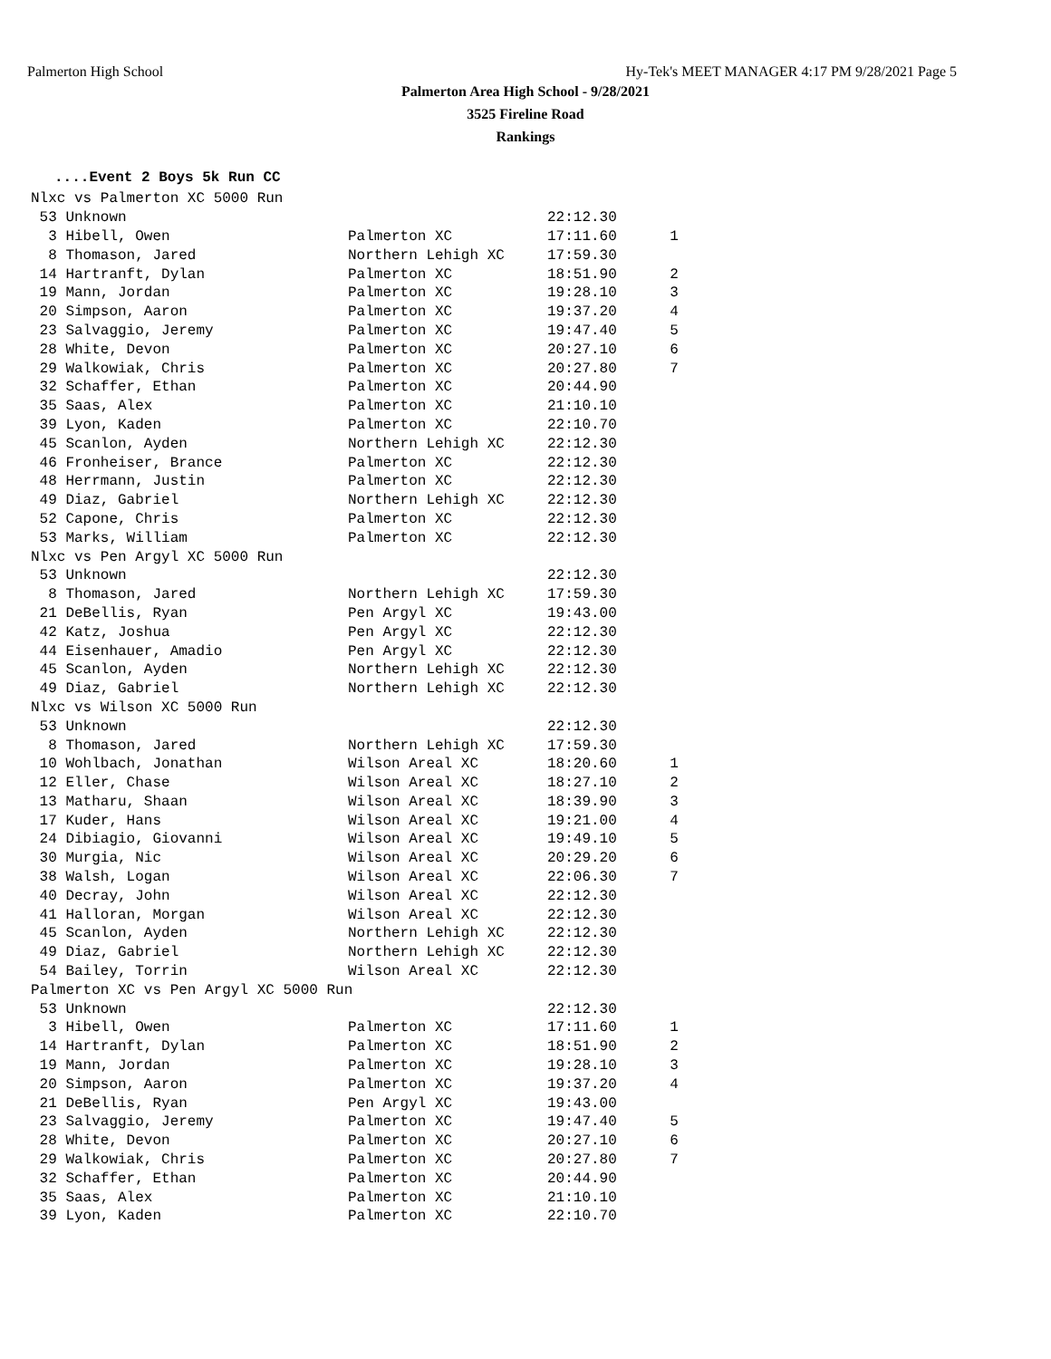Palmerton High School Hy-Tek's MEET MANAGER 4:17 PM 9/28/2021 Page 5
Palmerton Area High School - 9/28/2021
3525 Fireline Road
Rankings
....Event 2 Boys 5k Run CC
| Nlxc vs Palmerton XC 5000 Run | | | |
| 53 Unknown | | 22:12.30 | |
| 3 Hibell, Owen | Palmerton XC | 17:11.60 | 1 |
| 8 Thomason, Jared | Northern Lehigh XC | 17:59.30 | |
| 14 Hartranft, Dylan | Palmerton XC | 18:51.90 | 2 |
| 19 Mann, Jordan | Palmerton XC | 19:28.10 | 3 |
| 20 Simpson, Aaron | Palmerton XC | 19:37.20 | 4 |
| 23 Salvaggio, Jeremy | Palmerton XC | 19:47.40 | 5 |
| 28 White, Devon | Palmerton XC | 20:27.10 | 6 |
| 29 Walkowiak, Chris | Palmerton XC | 20:27.80 | 7 |
| 32 Schaffer, Ethan | Palmerton XC | 20:44.90 | |
| 35 Saas, Alex | Palmerton XC | 21:10.10 | |
| 39 Lyon, Kaden | Palmerton XC | 22:10.70 | |
| 45 Scanlon, Ayden | Northern Lehigh XC | 22:12.30 | |
| 46 Fronheiser, Brance | Palmerton XC | 22:12.30 | |
| 48 Herrmann, Justin | Palmerton XC | 22:12.30 | |
| 49 Diaz, Gabriel | Northern Lehigh XC | 22:12.30 | |
| 52 Capone, Chris | Palmerton XC | 22:12.30 | |
| 53 Marks, William | Palmerton XC | 22:12.30 | |
| Nlxc vs Pen Argyl XC 5000 Run | | | |
| 53 Unknown | | 22:12.30 | |
| 8 Thomason, Jared | Northern Lehigh XC | 17:59.30 | |
| 21 DeBellis, Ryan | Pen Argyl XC | 19:43.00 | |
| 42 Katz, Joshua | Pen Argyl XC | 22:12.30 | |
| 44 Eisenhauer, Amadio | Pen Argyl XC | 22:12.30 | |
| 45 Scanlon, Ayden | Northern Lehigh XC | 22:12.30 | |
| 49 Diaz, Gabriel | Northern Lehigh XC | 22:12.30 | |
| Nlxc vs Wilson XC 5000 Run | | | |
| 53 Unknown | | 22:12.30 | |
| 8 Thomason, Jared | Northern Lehigh XC | 17:59.30 | |
| 10 Wohlbach, Jonathan | Wilson Areal XC | 18:20.60 | 1 |
| 12 Eller, Chase | Wilson Areal XC | 18:27.10 | 2 |
| 13 Matharu, Shaan | Wilson Areal XC | 18:39.90 | 3 |
| 17 Kuder, Hans | Wilson Areal XC | 19:21.00 | 4 |
| 24 Dibiagio, Giovanni | Wilson Areal XC | 19:49.10 | 5 |
| 30 Murgia, Nic | Wilson Areal XC | 20:29.20 | 6 |
| 38 Walsh, Logan | Wilson Areal XC | 22:06.30 | 7 |
| 40 Decray, John | Wilson Areal XC | 22:12.30 | |
| 41 Halloran, Morgan | Wilson Areal XC | 22:12.30 | |
| 45 Scanlon, Ayden | Northern Lehigh XC | 22:12.30 | |
| 49 Diaz, Gabriel | Northern Lehigh XC | 22:12.30 | |
| 54 Bailey, Torrin | Wilson Areal XC | 22:12.30 | |
| Palmerton XC vs Pen Argyl XC 5000 Run | | | |
| 53 Unknown | | 22:12.30 | |
| 3 Hibell, Owen | Palmerton XC | 17:11.60 | 1 |
| 14 Hartranft, Dylan | Palmerton XC | 18:51.90 | 2 |
| 19 Mann, Jordan | Palmerton XC | 19:28.10 | 3 |
| 20 Simpson, Aaron | Palmerton XC | 19:37.20 | 4 |
| 21 DeBellis, Ryan | Pen Argyl XC | 19:43.00 | |
| 23 Salvaggio, Jeremy | Palmerton XC | 19:47.40 | 5 |
| 28 White, Devon | Palmerton XC | 20:27.10 | 6 |
| 29 Walkowiak, Chris | Palmerton XC | 20:27.80 | 7 |
| 32 Schaffer, Ethan | Palmerton XC | 20:44.90 | |
| 35 Saas, Alex | Palmerton XC | 21:10.10 | |
| 39 Lyon, Kaden | Palmerton XC | 22:10.70 | |